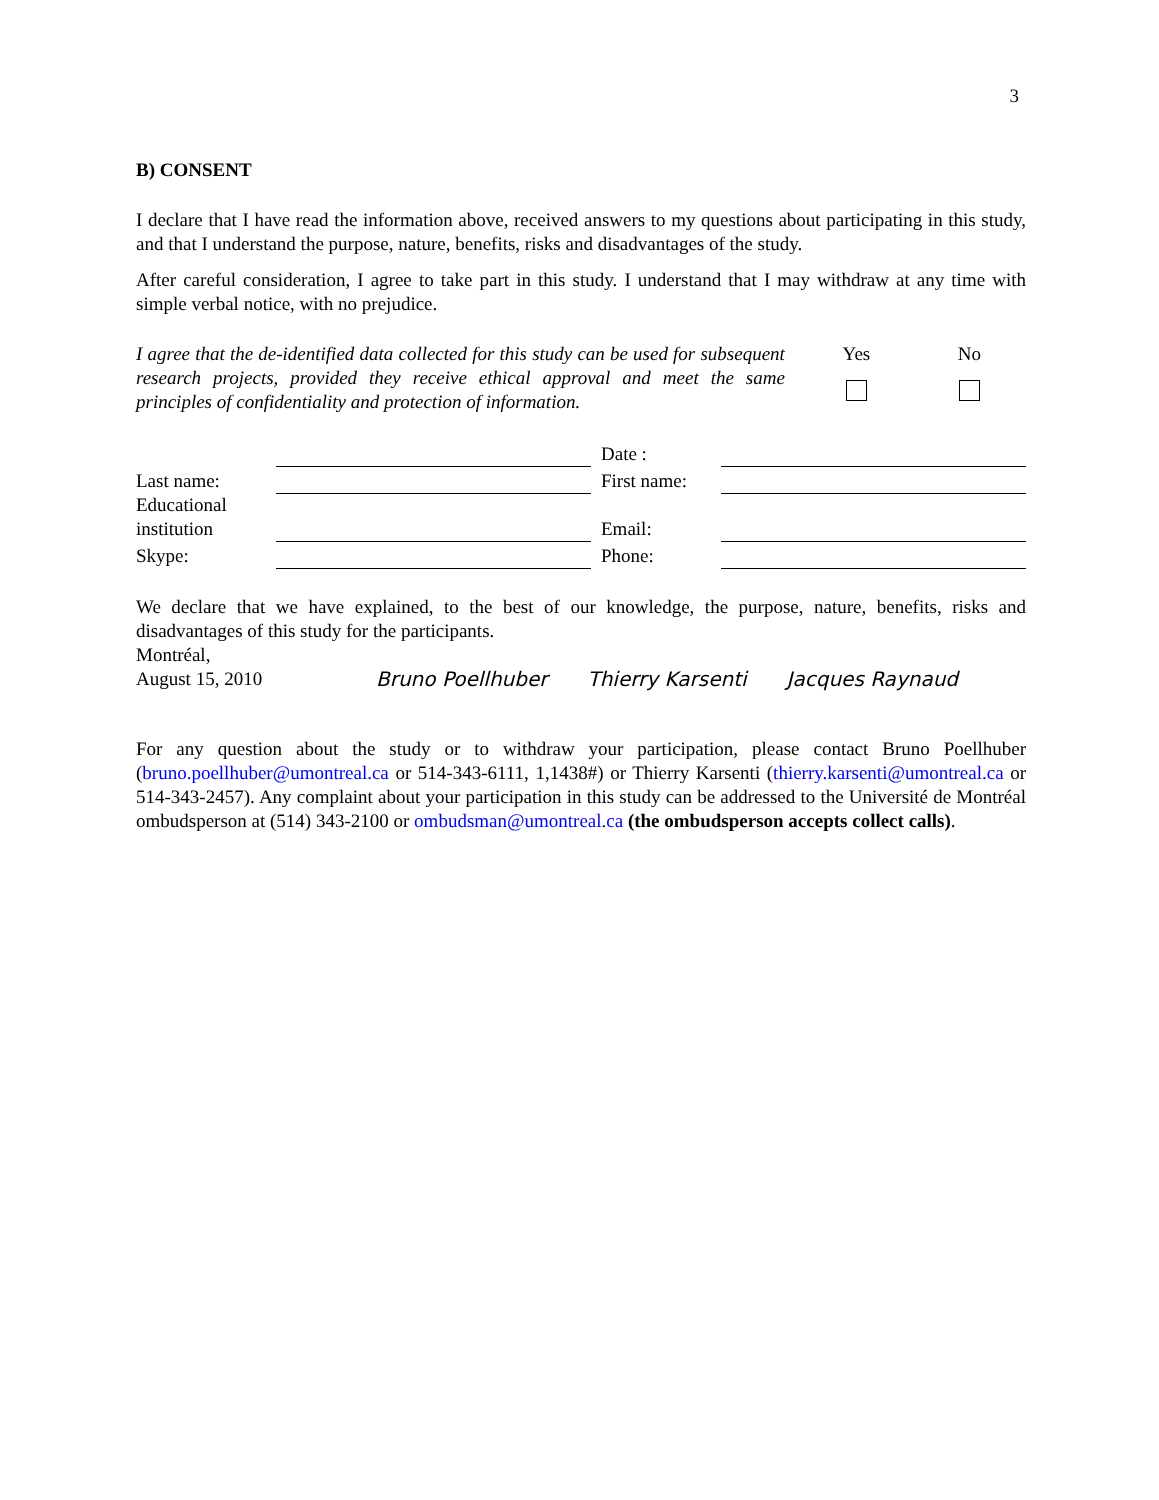3
B) CONSENT
I declare that I have read the information above, received answers to my questions about participating in this study, and that I understand the purpose, nature, benefits, risks and disadvantages of the study.
After careful consideration, I agree to take part in this study. I understand that I may withdraw at any time with simple verbal notice, with no prejudice.
I agree that the de-identified data collected for this study can be used for subsequent research projects, provided they receive ethical approval and meet the same principles of confidentiality and protection of information.
Yes
No
| | | | Date : | |
| Last name: | | | First name: | |
| Educational institution | | | Email: | |
| Skype: | | | Phone: | |
We declare that we have explained, to the best of our knowledge, the purpose, nature, benefits, risks and disadvantages of this study for the participants.
Montréal,
August 15, 2010
Bruno Poellhuber
Thierry Karsenti
Jacques Raynaud
For any question about the study or to withdraw your participation, please contact Bruno Poellhuber (bruno.poellhuber@umontreal.ca or 514-343-6111, 1,1438#) or Thierry Karsenti (thierry.karsenti@umontreal.ca or 514-343-2457). Any complaint about your participation in this study can be addressed to the Université de Montréal ombudsperson at (514) 343-2100 or ombudsman@umontreal.ca (the ombudsperson accepts collect calls).